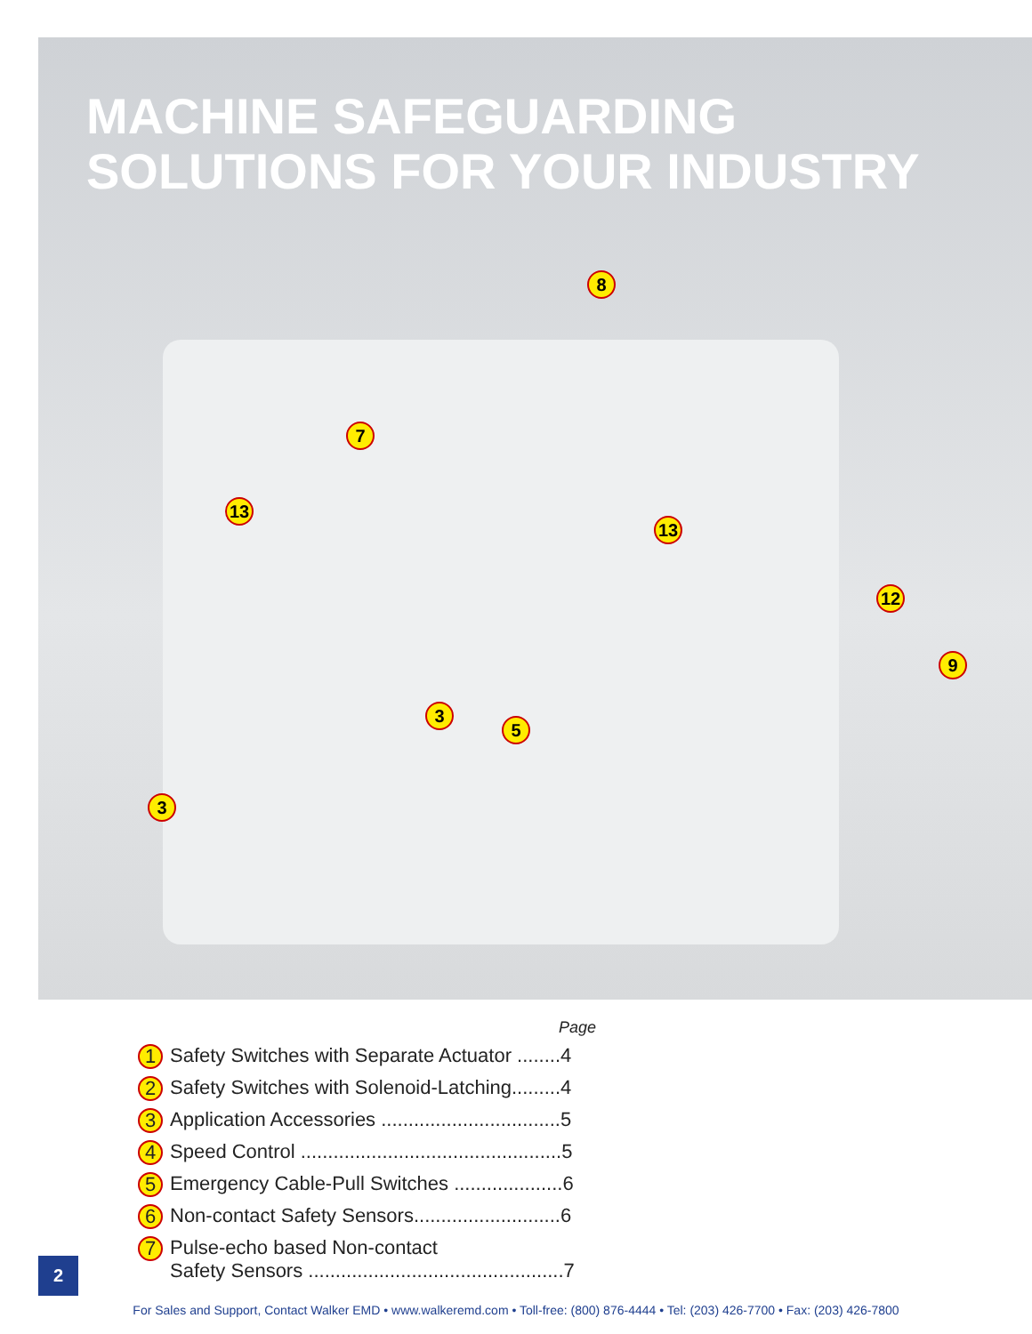MACHINE SAFEGUARDING
SOLUTIONS FOR YOUR INDUSTRY
8
7
13
13
12
9
3
5
3
Page
1 Safety Switches with Separate Actuator ........4
2 Safety Switches with Solenoid-Latching.........4
3 Application Accessories .................................5
4 Speed Control ................................................5
5 Emergency Cable-Pull Switches ....................6
6 Non-contact Safety Sensors...........................6
7 Pulse-echo based Non-contact
Safety Sensors ...............................................7
2
For Sales and Support, Contact Walker EMD • www.walkeremd.com • Toll-free: (800) 876-4444 • Tel: (203) 426-7700 • Fax: (203) 426-7800